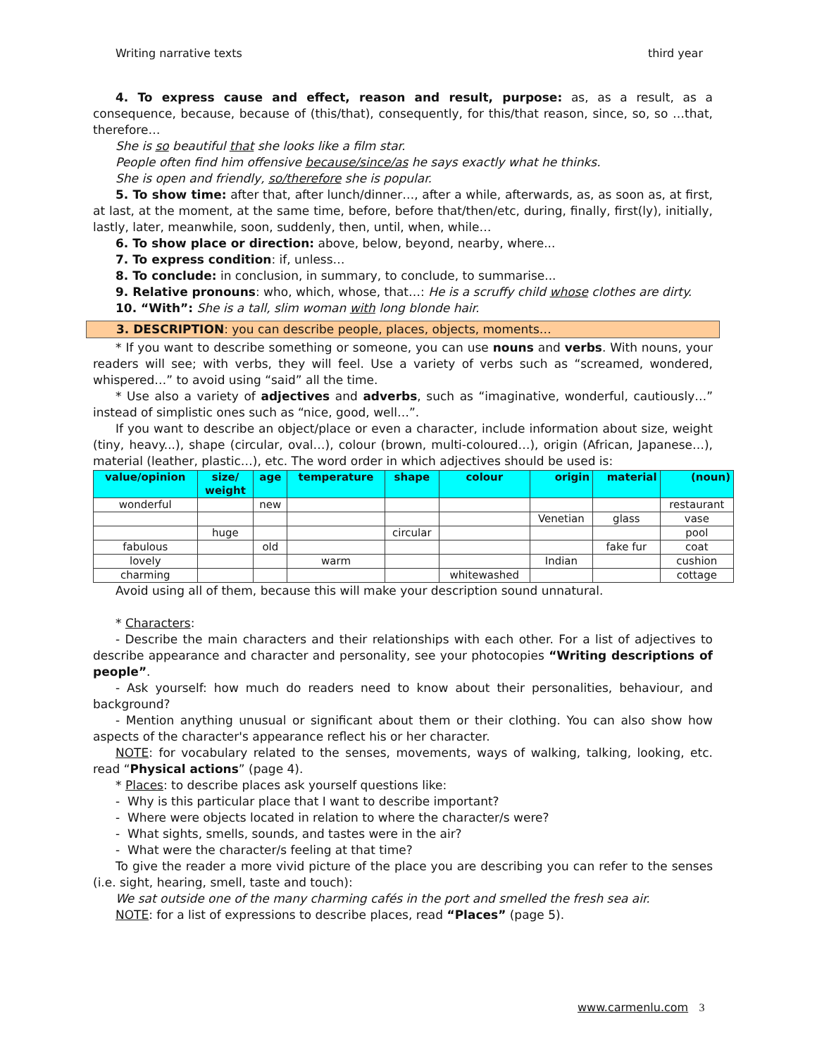Writing narrative texts third year
4. To express cause and effect, reason and result, purpose: as, as a result, as a consequence, because, because of (this/that), consequently, for this/that reason, since, so, so …that, therefore…
She is so beautiful that she looks like a film star.
People often find him offensive because/since/as he says exactly what he thinks.
She is open and friendly, so/therefore she is popular.
5. To show time: after that, after lunch/dinner…, after a while, afterwards, as, as soon as, at first, at last, at the moment, at the same time, before, before that/then/etc, during, finally, first(ly), initially, lastly, later, meanwhile, soon, suddenly, then, until, when, while…
6. To show place or direction: above, below, beyond, nearby, where...
7. To express condition: if, unless…
8. To conclude: in conclusion, in summary, to conclude, to summarise...
9. Relative pronouns: who, which, whose, that…: He is a scruffy child whose clothes are dirty.
10. “With”: She is a tall, slim woman with long blonde hair.
3. DESCRIPTION: you can describe people, places, objects, moments…
* If you want to describe something or someone, you can use nouns and verbs. With nouns, your readers will see; with verbs, they will feel. Use a variety of verbs such as “screamed, wondered, whispered…” to avoid using “said” all the time.
* Use also a variety of adjectives and adverbs, such as “imaginative, wonderful, cautiously…” instead of simplistic ones such as “nice, good, well…”.
If you want to describe an object/place or even a character, include information about size, weight (tiny, heavy...), shape (circular, oval…), colour (brown, multi-coloured…), origin (African, Japanese…), material (leather, plastic…), etc. The word order in which adjectives should be used is:
| value/opinion | size/ weight | age | temperature | shape | colour | origin | material | (noun) |
| --- | --- | --- | --- | --- | --- | --- | --- | --- |
| wonderful | | new | | | | | | restaurant |
| | | | | | | Venetian | glass | vase |
| | huge | | | circular | | | | pool |
| fabulous | | old | | | | | fake fur | coat |
| lovely | | | warm | | | Indian | | cushion |
| charming | | | | | whitewashed | | | cottage |
Avoid using all of them, because this will make your description sound unnatural.
* Characters:
- Describe the main characters and their relationships with each other. For a list of adjectives to describe appearance and character and personality, see your photocopies “Writing descriptions of people”.
- Ask yourself: how much do readers need to know about their personalities, behaviour, and background?
- Mention anything unusual or significant about them or their clothing. You can also show how aspects of the character's appearance reflect his or her character.
NOTE: for vocabulary related to the senses, movements, ways of walking, talking, looking, etc. read “Physical actions” (page 4).
* Places: to describe places ask yourself questions like:
- Why is this particular place that I want to describe important?
- Where were objects located in relation to where the character/s were?
- What sights, smells, sounds, and tastes were in the air?
- What were the character/s feeling at that time?
To give the reader a more vivid picture of the place you are describing you can refer to the senses (i.e. sight, hearing, smell, taste and touch):
We sat outside one of the many charming cafés in the port and smelled the fresh sea air.
NOTE: for a list of expressions to describe places, read “Places” (page 5).
www.carmenlu.com 3